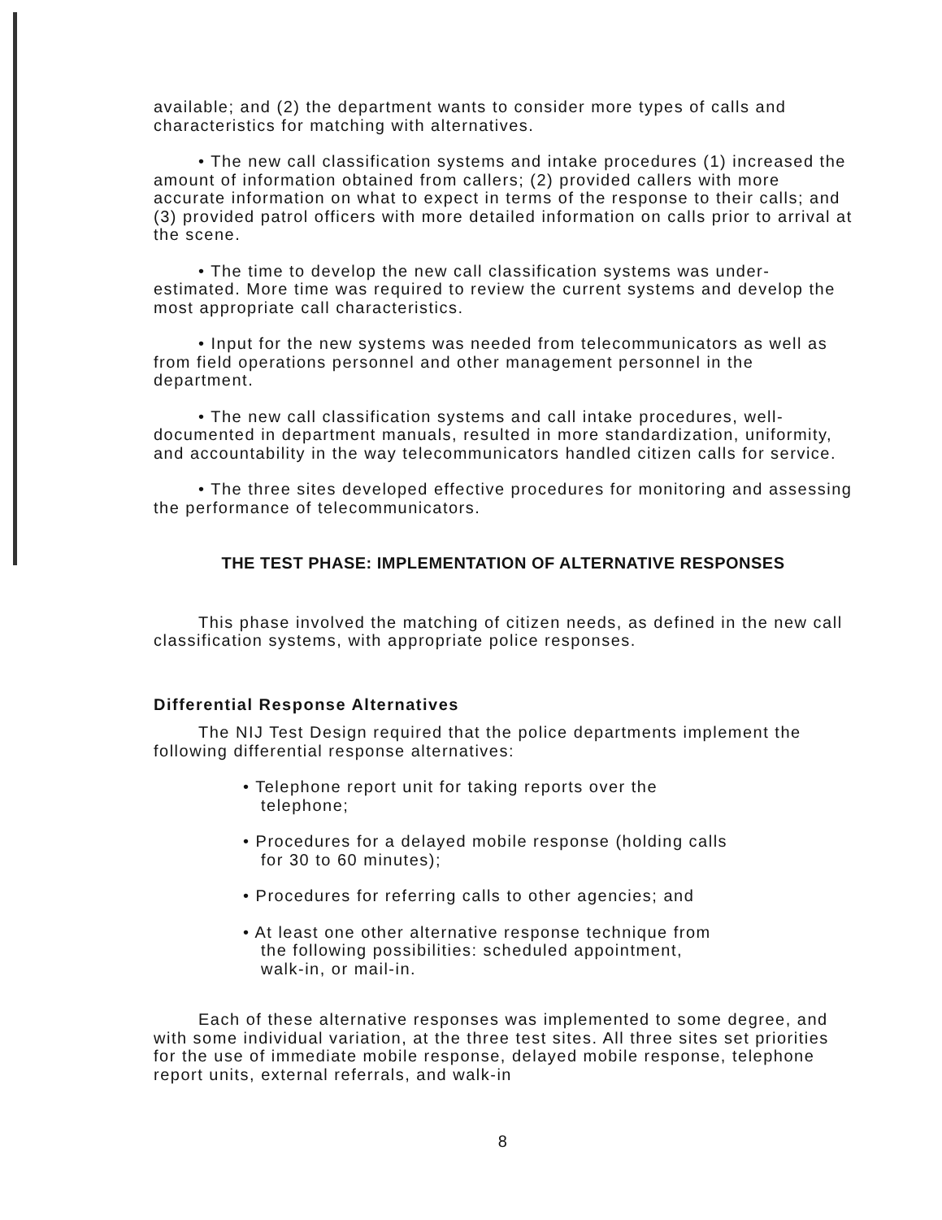available; and (2) the department wants to consider more types of calls and characteristics for matching with alternatives.
• The new call classification systems and intake procedures (1) increased the amount of information obtained from callers; (2) provided callers with more accurate information on what to expect in terms of the response to their calls; and (3) provided patrol officers with more detailed information on calls prior to arrival at the scene.
• The time to develop the new call classification systems was under-estimated. More time was required to review the current systems and develop the most appropriate call characteristics.
• Input for the new systems was needed from telecommunicators as well as from field operations personnel and other management personnel in the department.
• The new call classification systems and call intake procedures, well-documented in department manuals, resulted in more standardization, uniformity, and accountability in the way telecommunicators handled citizen calls for service.
• The three sites developed effective procedures for monitoring and assessing the performance of telecommunicators.
THE TEST PHASE: IMPLEMENTATION OF ALTERNATIVE RESPONSES
This phase involved the matching of citizen needs, as defined in the new call classification systems, with appropriate police responses.
Differential Response Alternatives
The NIJ Test Design required that the police departments implement the following differential response alternatives:
• Telephone report unit for taking reports over the telephone;
• Procedures for a delayed mobile response (holding calls for 30 to 60 minutes);
• Procedures for referring calls to other agencies; and
• At least one other alternative response technique from the following possibilities: scheduled appointment, walk-in, or mail-in.
Each of these alternative responses was implemented to some degree, and with some individual variation, at the three test sites. All three sites set priorities for the use of immediate mobile response, delayed mobile response, telephone report units, external referrals, and walk-in
8